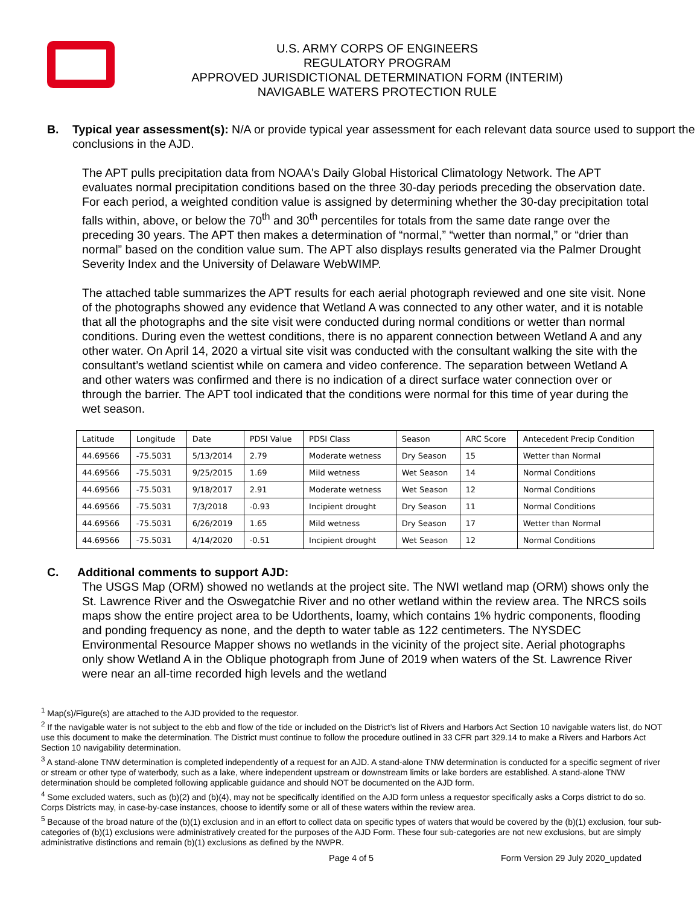U.S. ARMY CORPS OF ENGINEERS
REGULATORY PROGRAM
APPROVED JURISDICTIONAL DETERMINATION FORM (INTERIM)
NAVIGABLE WATERS PROTECTION RULE
B. Typical year assessment(s): N/A or provide typical year assessment for each relevant data source used to support the conclusions in the AJD.
The APT pulls precipitation data from NOAA's Daily Global Historical Climatology Network. The APT evaluates normal precipitation conditions based on the three 30-day periods preceding the observation date. For each period, a weighted condition value is assigned by determining whether the 30-day precipitation total falls within, above, or below the 70<sup>th</sup> and 30<sup>th</sup> percentiles for totals from the same date range over the preceding 30 years. The APT then makes a determination of “normal,” “wetter than normal,” or “drier than normal” based on the condition value sum. The APT also displays results generated via the Palmer Drought Severity Index and the University of Delaware WebWIMP.
The attached table summarizes the APT results for each aerial photograph reviewed and one site visit. None of the photographs showed any evidence that Wetland A was connected to any other water, and it is notable that all the photographs and the site visit were conducted during normal conditions or wetter than normal conditions. During even the wettest conditions, there is no apparent connection between Wetland A and any other water. On April 14, 2020 a virtual site visit was conducted with the consultant walking the site with the consultant’s wetland scientist while on camera and video conference. The separation between Wetland A and other waters was confirmed and there is no indication of a direct surface water connection over or through the barrier. The APT tool indicated that the conditions were normal for this time of year during the wet season.
| Latitude | Longitude | Date | PDSI Value | PDSI Class | Season | ARC Score | Antecedent Precip Condition |
| 44.69566 | -75.5031 | 5/13/2014 | 2.79 | Moderate wetness | Dry Season | 15 | Wetter than Normal |
| 44.69566 | -75.5031 | 9/25/2015 | 1.69 | Mild wetness | Wet Season | 14 | Normal Conditions |
| 44.69566 | -75.5031 | 9/18/2017 | 2.91 | Moderate wetness | Wet Season | 12 | Normal Conditions |
| 44.69566 | -75.5031 | 7/3/2018 | -0.93 | Incipient drought | Dry Season | 11 | Normal Conditions |
| 44.69566 | -75.5031 | 6/26/2019 | 1.65 | Mild wetness | Dry Season | 17 | Wetter than Normal |
| 44.69566 | -75.5031 | 4/14/2020 | -0.51 | Incipient drought | Wet Season | 12 | Normal Conditions |
C. Additional comments to support AJD:
The USGS Map (ORM) showed no wetlands at the project site. The NWI wetland map (ORM) shows only the St. Lawrence River and the Oswegatchie River and no other wetland within the review area. The NRCS soils maps show the entire project area to be Udorthents, loamy, which contains 1% hydric components, flooding and ponding frequency as none, and the depth to water table as 122 centimeters. The NYSDEC Environmental Resource Mapper shows no wetlands in the vicinity of the project site. Aerial photographs only show Wetland A in the Oblique photograph from June of 2019 when waters of the St. Lawrence River were near an all-time recorded high levels and the wetland
<sup>1</sup> Map(s)/Figure(s) are attached to the AJD provided to the requestor.
<sup>2</sup> If the navigable water is not subject to the ebb and flow of the tide or included on the District’s list of Rivers and Harbors Act Section 10 navigable waters list, do NOT use this document to make the determination. The District must continue to follow the procedure outlined in 33 CFR part 329.14 to make a Rivers and Harbors Act Section 10 navigability determination.
<sup>3</sup> A stand-alone TNW determination is completed independently of a request for an AJD. A stand-alone TNW determination is conducted for a specific segment of river or stream or other type of waterbody, such as a lake, where independent upstream or downstream limits or lake borders are established. A stand-alone TNW determination should be completed following applicable guidance and should NOT be documented on the AJD form.
<sup>4</sup> Some excluded waters, such as (b)(2) and (b)(4), may not be specifically identified on the AJD form unless a requestor specifically asks a Corps district to do so. Corps Districts may, in case-by-case instances, choose to identify some or all of these waters within the review area.
<sup>5</sup> Because of the broad nature of the (b)(1) exclusion and in an effort to collect data on specific types of waters that would be covered by the (b)(1) exclusion, four sub-categories of (b)(1) exclusions were administratively created for the purposes of the AJD Form. These four sub-categories are not new exclusions, but are simply administrative distinctions and remain (b)(1) exclusions as defined by the NWPR.
Page 4 of 5 Form Version 29 July 2020_updated